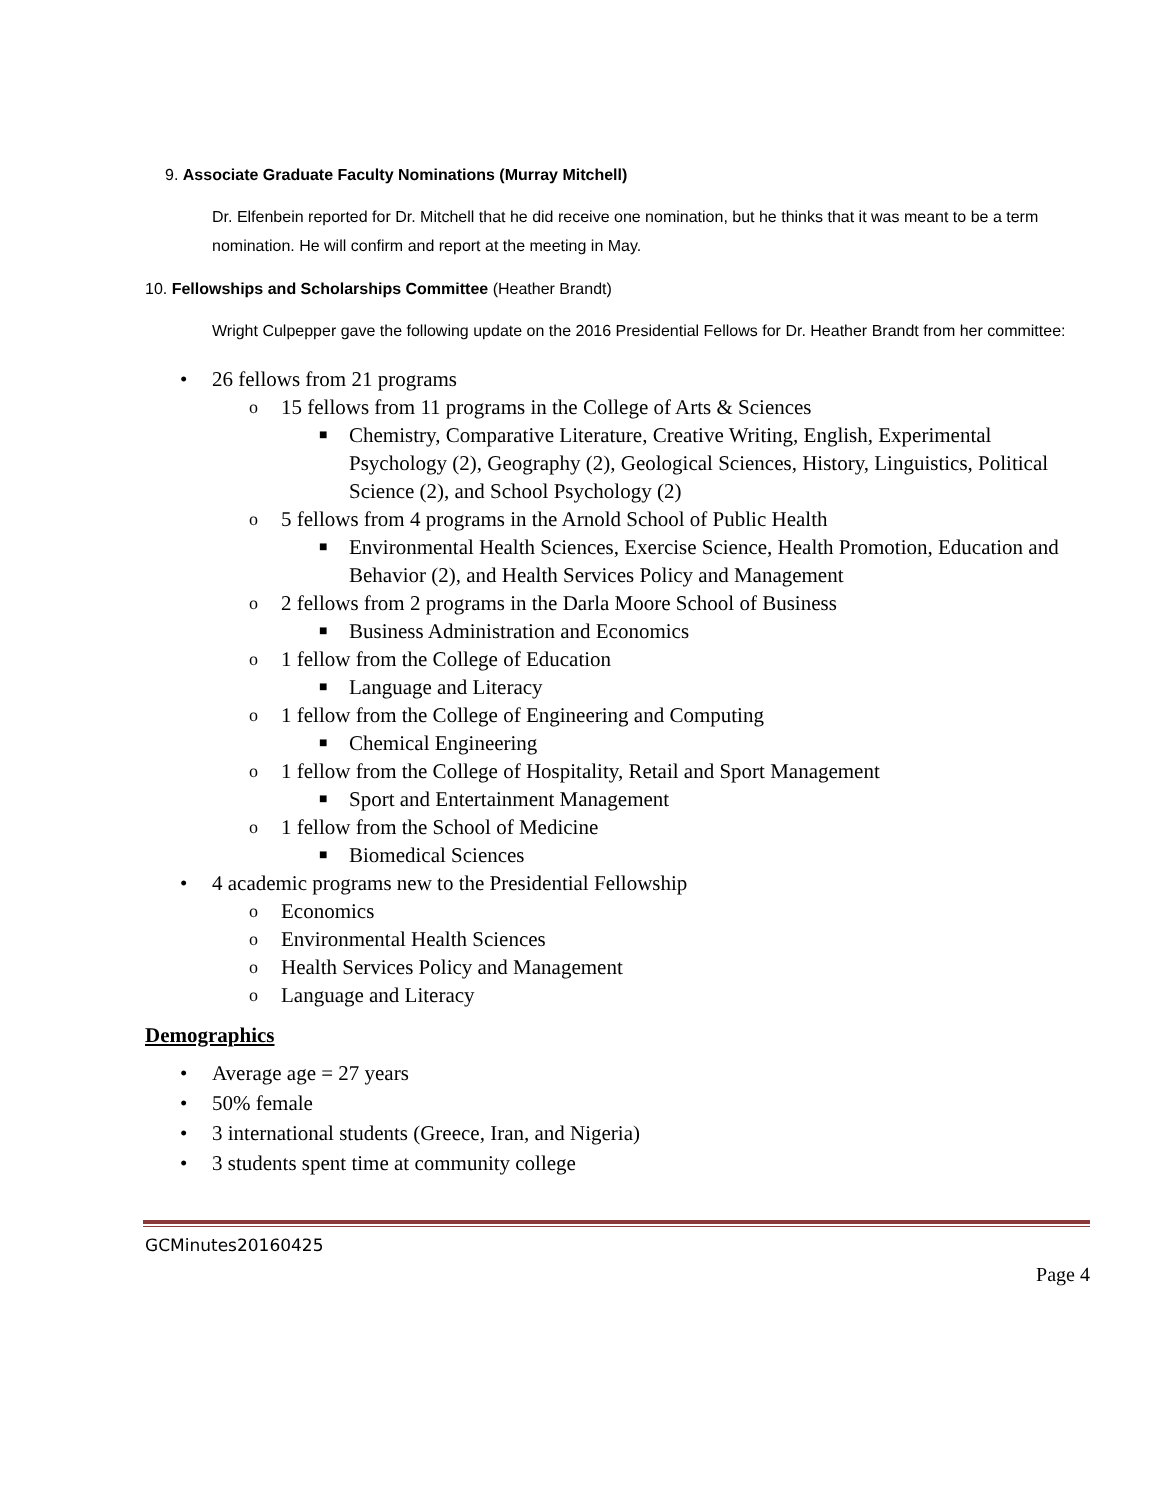9. Associate Graduate Faculty Nominations (Murray Mitchell)
Dr. Elfenbein reported for Dr. Mitchell that he did receive one nomination, but he thinks that it was meant to be a term nomination. He will confirm and report at the meeting in May.
10. Fellowships and Scholarships Committee (Heather Brandt)
Wright Culpepper gave the following update on the 2016 Presidential Fellows for Dr. Heather Brandt from her committee:
• 26 fellows from 21 programs
o 15 fellows from 11 programs in the College of Arts & Sciences
■ Chemistry, Comparative Literature, Creative Writing, English, Experimental Psychology (2), Geography (2), Geological Sciences, History, Linguistics, Political Science (2), and School Psychology (2)
o 5 fellows from 4 programs in the Arnold School of Public Health
■ Environmental Health Sciences, Exercise Science, Health Promotion, Education and Behavior (2), and Health Services Policy and Management
o 2 fellows from 2 programs in the Darla Moore School of Business
■ Business Administration and Economics
o 1 fellow from the College of Education
■ Language and Literacy
o 1 fellow from the College of Engineering and Computing
■ Chemical Engineering
o 1 fellow from the College of Hospitality, Retail and Sport Management
■ Sport and Entertainment Management
o 1 fellow from the School of Medicine
■ Biomedical Sciences
• 4 academic programs new to the Presidential Fellowship
o Economics
o Environmental Health Sciences
o Health Services Policy and Management
o Language and Literacy
Demographics
• Average age = 27 years
• 50% female
• 3 international students (Greece, Iran, and Nigeria)
• 3 students spent time at community college
GCMinutes20160425
Page 4